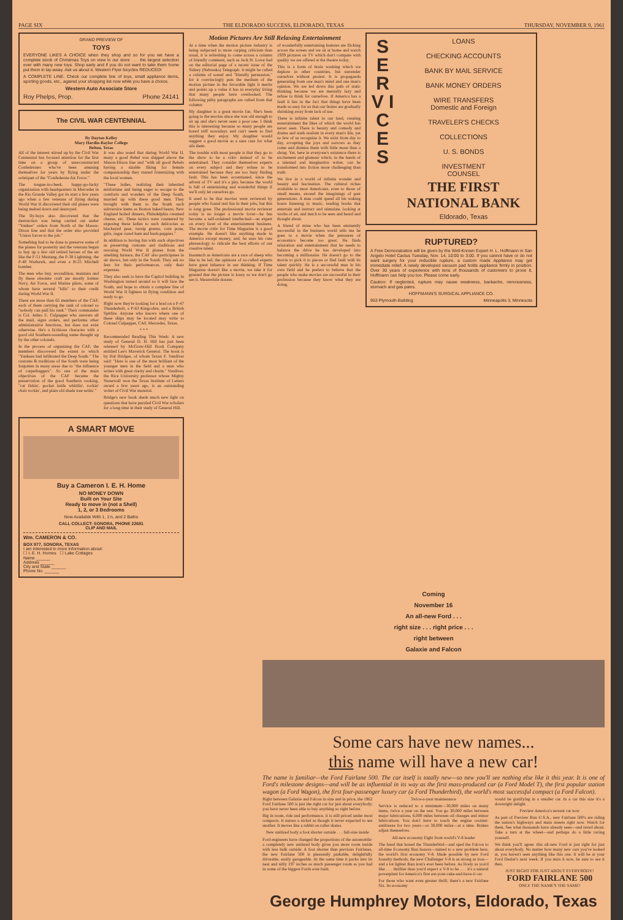PAGE SIX THE ELDORADO SUCCESS, ELDORADO, TEXAS THURSDAY, NOVEMBER 9, 1961
GRAND PREVIEW OF
TOYS
EVERYONE LIKES A CHOICE when they shop and so for you we have a complete stock of Christmas Toys on view in our store . . . the largest selection ever with many new toys. Shop early and if you do not want to take them home put them in lay-away. Ask us about it. Western Flyer bicycles REDUCED!
A COMPLETE LINE. Check our complete line of toys, small appliance items, sporting goods, etc., against your shopping list now while you have a choice.
Western Auto Associate Store
Roy Phelps, Prop. Phone 24141
The CIVIL WAR CENTENNIAL
By Dayton Kelley
Mary Hardin-Baylor College
Belton, Texas
All of the interest stirred up by the Civil War Centennial has focused attention for the first time on a group of unreconstructed Confederates who've been amusing themselves for years by flying under the sobriquet of the "Confederate Air Force."
The tongue-in-cheek, happy-go-lucky organization with headquarters in Mercedes in the Rio Grande Valley got its start a few years ago when a few veterans of flying during World War II discovered their old planes were being melted down and destroyed.
The fly-boys also discovered that the destruction was being carried out under "Yankee" orders from North of the Mason-Dixon line and that the order also provided "Union forces to the job."
Something had to be done to preserve some of the planes for posterity and the veterans began to buy up a few old retired heroes of the air like the F-51 Mustang, the P-38 Lightning, the P-40 Warhawk, and even a B-25 Mitchell bomber.
The men who buy, recondition, maintain and fly these obsolete craft are mostly former Navy, Air Force, and Marine pilots, some of whom have several "kills" to their credit during World War II.
There are more than 65 members of the CAF, each of them carrying the rank of colonel so "nobody can pull his rank." Their commander is Col. Jethro E. Culpapper who answers all the mail, signs orders, and performs other administrative functions, but does not exist otherwise. He's a fictitious character with a good old Southern-sounding name thought up by the other colonels.
In the process of organizing the CAF, the members discovered the extent to which "Yankees had infiltrated the Deep South." The customs & traditions of the South were being forgotten in many areas due to "the influence of carpetbaggers". So one of the main objectives of the CAF became the preservation of the good Southern cooking, "cat fishin', pocket knife whittlin', rockin' chair rockin', and plain old shade tree settin'."
It was also noted that during World War II, many a good Rebel was shipped above the Mason-Dixon line and "with all good Rebels having a sizable liking for female companionship they started fraternizing with the local women.
"These ladies, realizing their inherited misfortune and being eager to escape to the comforts and wonders of the Deep South, married up with these good men. They brought with them to the South such subversive items as Boston baked beans, New England boiled dinners, Philadelphia creamed cheese, etc. These tactics were countered by exposing these ladies to such delicacies as blackeyed peas, turnip greens, corn pone, grits, sugar cured ham and hush-puppies."
In addition to having fun with such objectives as preserving customs and traditions and rescuing World War II planes from the smelting furnace, the CAF also participates in air shows, but only in the South. They ask no fees for their performances, only their expenses.
They also seek to have the Capitol building in Washington turned around so it will face the South, and hope to obtain a complete line of World War II fighters in flying condition and ready to go.
Right now they're looking for a lead on a P-47 Thunderbolt, a P-63 Kingcobra, and a British Spitfire. Anyone who knows where one of these ships may be located may write to Colonel Culpepper, CAF, Mercedes, Texas.
* * *
Recommended Reading This Week: A new study of General D. H. Hill has just been released by McGraw-Hill Book Company entitled Lee's Maverick General. The book is by Hal Bridges, of whom Texan F. Vandiver said: "Here is one of the most brilliant of the younger men in the field and a man who writes with great clarity and charm." Vandiver, the Rice University professor whose Mighty Stonewall won the Texas Institute of Letters award a few years ago, is an outstanding writer of Civil War material.
Bridge's new book sheds much new light on questions that have puzzled Civil War scholars for a long time in their study of General Hill.
A SMART MOVE
Buy a Cameron I. E. H. Home
NO MONEY DOWN
Built on Your Site
Ready to move in (not a Shell)
1, 2, or 3 Bedrooms
Now Available With 1, 1½, and 2 Baths
CALL COLLECT: SONORA, PHONE 22681
CLIP AND MAIL
Wm. CAMERON & CO.
BOX 977, SONORA, TEXAS
I am interested in more information about:
☐ I. E. H. Homes ☐ Lake Cottages
Name ______
Address ______
City and State ______
Phone No. ______
Motion Pictures Are Still Relaxing Entertainment
At a time when the motion picture industry is being subjected to more carping criticism than usual, it is refreshing to come across a column of friendly comment, such as Jack H. Lowe had on the editorial page of a recent issue of the Sidney (Nebraska) Telegraph. It might be called a column of sound and "friendly persuasion," for it convincingly puts the medium of the motion picture in the favorable light it merits and points up a value it has in everyday living that many people have overlooked. The following pithy paragraphs are culled from that column:
My daughter is a great movie fan. She's been going to the movies since she was old enough to sit up and she's never seen a poor one. I think this is interesting because so many people are bored stiff nowadays and can't seem to find anything they enjoy. My daughter would suggest a good movie as a sure cure for what ails them.
The trouble with most people is that they go to the show to be a critic instead of to be entertained. They consider themselves experts on every subject and they refuse to be entertained because they are too busy finding fault. This has been accentuated, since the advent of TV and it's a pity, because the world is full of entertaining and wonderful things if we'll only let ourselves go.
It used to be that movies were reviewed by people who found real fun in their jobs, but this is long gone. The professional movie reviewer today is no longer a movie lover—he has become a self-ordained intellectual—an expert on every facet of the entertainment business. The movie critic for Time Magazine is a good example. He doesn't like anything made in America except money, and, he uses his cute phraseology to ridicule the best efforts of our creative talent.
Inasmuch as Americans are a race of sheep who like to be led, the opinions of so-called experts have great infuence in our thinking. If Time Magazine doesn't like a movie, we take it for granted that the picture is lousy so we don't go see it. Meanwhile dozens
of wonderfully entertaining features are flicking across the screen and we sit at home and watch 1939 pictures on TV which don't compare with quality we are offered at the theatre today.
This is a form of brain washing which we deplore in other countries, but surrender ourselves without protest. It is propaganda generating from one man's mind and one man's opinion. We are led down this path of static thinking because we are mentally lazy and refuse to think for ourselves. If America has a fault it lies in the fact that things have been made so easy for us that our brains are gradually shrinking away from lack of use.
There is infinite talent in our land, creating entertainment the likes of which the world has never seen. There is beauty and comedy and drama and stark realism in every man's life, yet so few of us recognize it. We exist from day to day, accepting the joys and sorrows as they come and dismiss them with little more than a shrug. Yet, here in everyone's existence there is excitement and glamour which, in the hands of a talented and imaginative writer, can be transformed into fiction more challenging than truth.
We live in a world of infinite wonder and beauty and fascination. The cultural riches available to most Americans, even to those of small means, exceed the imaginings of past generations. A man could spend all his waking hours listening to music, reading books that entertain and instruct and stimulate, looking at works of art, and much to be seen and heard and thought about.
A friend of mine who has been eminently successful in the business world tells me he goes to a movie when the pressures of economics become too great. He finds relaxation and entertainment that he needs to balance the drive he has developed into becoming a millionaire. He doesn't go to the movie to pick it to pieces or find fault with its talent quickly. He is a successful man in his own field and he prefers to believe that the people who make movies are successful in their profession because they know what they are doing.
S E R V I C E S
LOANS
CHECKING ACCOUNTS
BANK BY MAIL SERVICE
BANK MONEY ORDERS
WIRE TRANSFERS
Domestic and Foreign
TRAVELER'S CHECKS
COLLECTIONS
U. S. BONDS
INVESTMENT
COUNSEL
THE FIRST NATIONAL BANK
Eldorado, Texas
RUPTURED?
A Free Demonstration will be given by the Well-Known Expert H. L. Hoffmann in San Angelo Hotel Cactus Tuesday, Nov. 14, 10:00 to 3:00. If you cannot have or do not want surgery for your reducible rupture, a custom made Appliance may get immediate relief. A newly developed vacuum pad holds appliance firmly in position. Over 30 years of experience with tens of thousands of customers to prove it, Hoffmann can help you too. Please come early.
Caution: If neglected, rupture may cause weakness, backache, nervousness, stomach and gas pains.
HOFFMANN'S SURGICAL APPLIANCE CO.
953 Plymouth Building Minneapolis 3, Minnesota
Coming
November 16
An all-new Ford . . .
right size . . . right price . . .
right between
Galaxie and Falcon
Some cars have new names...
this name will have a new car!
The name is familiar—the Ford Fairlane 500. The car itself is totally new—so new you'll see nothing else like it this year. It is one of Ford's milestone designs—and will be as influential in its way as the first mass-produced car (a Ford Model T), the first popular station wagon (a Ford Wagon), the first four-passenger luxury car (a Ford Thunderbird), the world's most successful compact (a Ford Falcon).
Right between Galaxie and Falcon in size and in price, the 1962 Ford Fairlane 500 is just the right car for just about everybody; you have never been able to buy anything so right before.
Big in room, ride and performance, it is still priced under most compacts. It nurses a nickel as though it never expected to see another. It moves like a rabbit on roller skates.
New unitized body a foot shorter outside . . . full-size inside
Ford engineers have changed the proportions of the automobile: a completely new unitized body gives you more room inside with less bulk outside. A foot shorter than previous Fairlanes, the new Fairlane 500 is pleasantly parkable, delightfully driveable, easily garageable. At the same time it packs into its neat and nifty 197 inches as much passenger room as you had in some of the biggest Fords ever built.
Twice-a-year maintenance
Service is reduced to a minimum—30,000 miles on many items, twice a year on the rest. You go 30,000 miles between major lubrications, 6,000 miles between oil changes and minor lubrications. You don't have to touch the engine coolant-antifreeze for two years—or 30,000 miles—at a time. Brakes adjust themselves.
All-new economy Eight from world's V-8 leader
The hand that honed the Thunderbird—and sped the Falcon to all-time Economy Run honors—turned to a new problem here, the world's first economy V-8. Made possible by new Ford foundry methods, the new Challenger V-8 is as strong as iron—and a lot lighter than iron's ever been before. As lively as you'd like . . . thriftier than you'd expect a V-8 to be . . . it's a natural powerplant for America's first eat-your-cake-and-have-it car.
For those who want even greater thrift, there's a new Fairlane Six. Its economy
would be gratifying in a smaller car. In a car this size it's a downright delight.
Preview America's newest car now
As part of Preview Run U.S.A., new Fairlane 500's are riding the nation's highways and main streets right now. Watch for them. See what thousands have already seen—and raved about. Take a turn at the wheel—and perhaps do a little raving yourself.
We think you'll agree: this all-new Ford is just right for just about everybody. No matter how many new cars you've looked at, you haven't seen anything like this one. It will be at your Ford Dealer's next week. If you miss it now, be sure to see it then.
JUST RIGHT FOR JUST ABOUT EVERYBODY!
FORD FAIRLANE 500
ONLY THE NAME'S THE SAME!
George Humphrey Motors, Eldorado, Texas